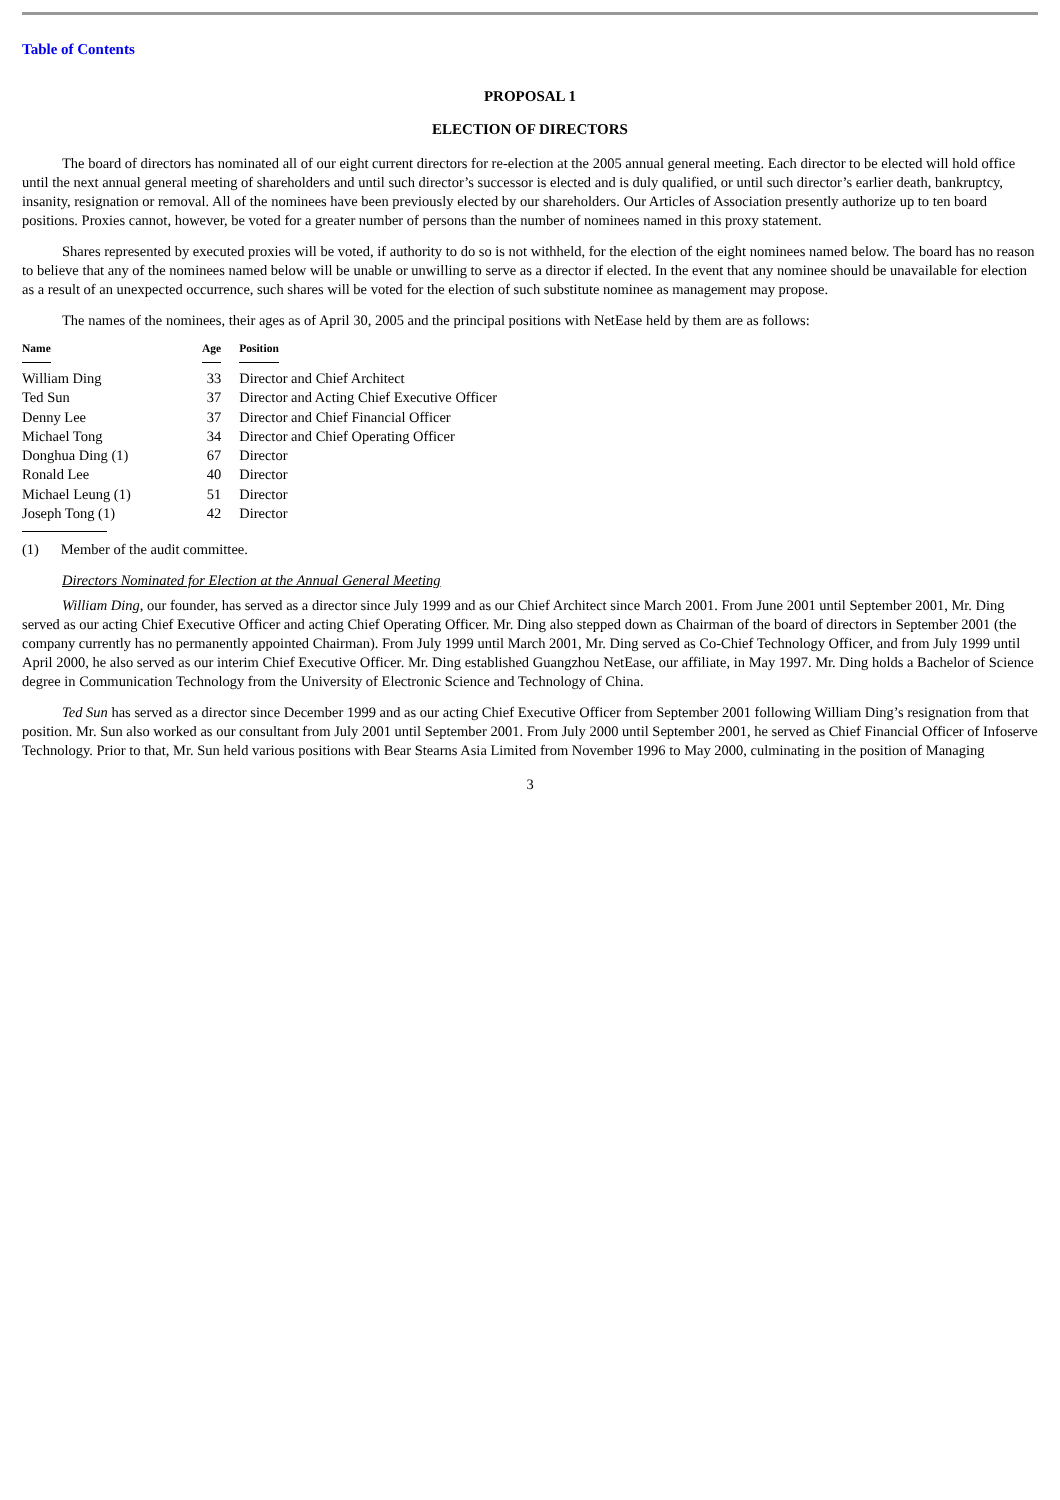Table of Contents
PROPOSAL 1
ELECTION OF DIRECTORS
The board of directors has nominated all of our eight current directors for re-election at the 2005 annual general meeting. Each director to be elected will hold office until the next annual general meeting of shareholders and until such director’s successor is elected and is duly qualified, or until such director’s earlier death, bankruptcy, insanity, resignation or removal. All of the nominees have been previously elected by our shareholders. Our Articles of Association presently authorize up to ten board positions. Proxies cannot, however, be voted for a greater number of persons than the number of nominees named in this proxy statement.
Shares represented by executed proxies will be voted, if authority to do so is not withheld, for the election of the eight nominees named below. The board has no reason to believe that any of the nominees named below will be unable or unwilling to serve as a director if elected. In the event that any nominee should be unavailable for election as a result of an unexpected occurrence, such shares will be voted for the election of such substitute nominee as management may propose.
The names of the nominees, their ages as of April 30, 2005 and the principal positions with NetEase held by them are as follows:
| Name | Age | Position |
| --- | --- | --- |
| William Ding | 33 | Director and Chief Architect |
| Ted Sun | 37 | Director and Acting Chief Executive Officer |
| Denny Lee | 37 | Director and Chief Financial Officer |
| Michael Tong | 34 | Director and Chief Operating Officer |
| Donghua Ding (1) | 67 | Director |
| Ronald Lee | 40 | Director |
| Michael Leung (1) | 51 | Director |
| Joseph Tong (1) | 42 | Director |
(1) Member of the audit committee.
Directors Nominated for Election at the Annual General Meeting
William Ding, our founder, has served as a director since July 1999 and as our Chief Architect since March 2001. From June 2001 until September 2001, Mr. Ding served as our acting Chief Executive Officer and acting Chief Operating Officer. Mr. Ding also stepped down as Chairman of the board of directors in September 2001 (the company currently has no permanently appointed Chairman). From July 1999 until March 2001, Mr. Ding served as Co-Chief Technology Officer, and from July 1999 until April 2000, he also served as our interim Chief Executive Officer. Mr. Ding established Guangzhou NetEase, our affiliate, in May 1997. Mr. Ding holds a Bachelor of Science degree in Communication Technology from the University of Electronic Science and Technology of China.
Ted Sun has served as a director since December 1999 and as our acting Chief Executive Officer from September 2001 following William Ding’s resignation from that position. Mr. Sun also worked as our consultant from July 2001 until September 2001. From July 2000 until September 2001, he served as Chief Financial Officer of Infoserve Technology. Prior to that, Mr. Sun held various positions with Bear Stearns Asia Limited from November 1996 to May 2000, culminating in the position of Managing
3